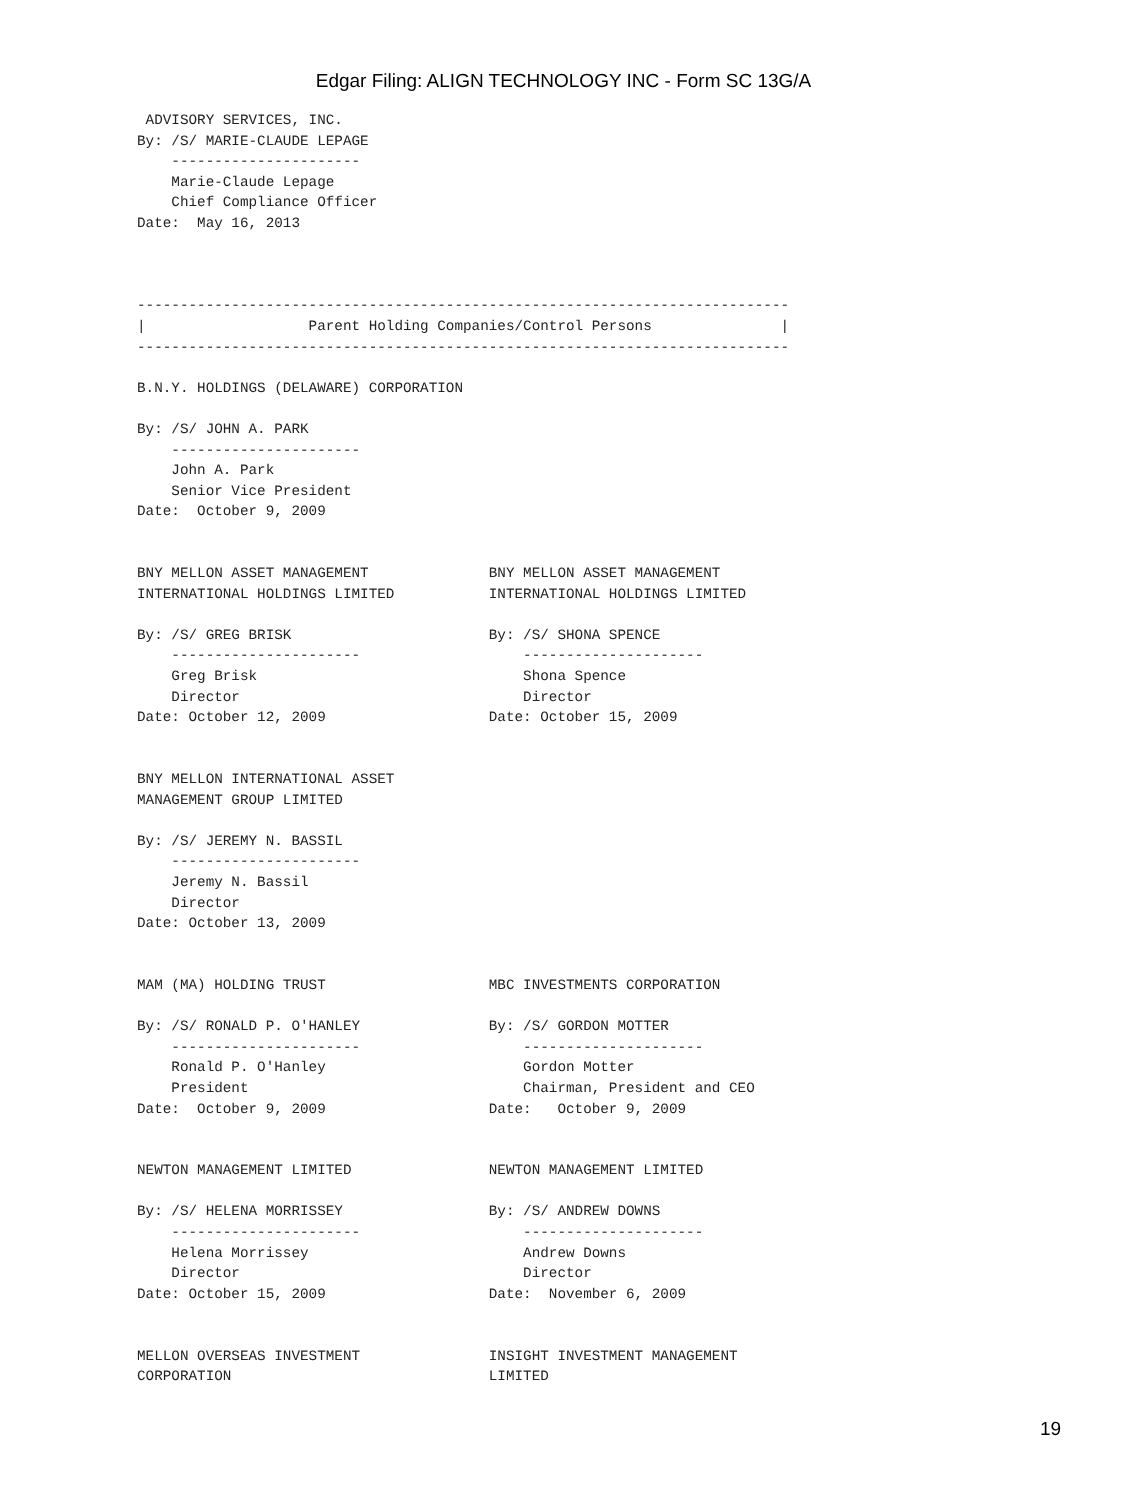Edgar Filing: ALIGN TECHNOLOGY INC - Form SC 13G/A
 ADVISORY SERVICES, INC.
By: /S/ MARIE-CLAUDE LEPAGE
    ----------------------
    Marie-Claude Lepage
    Chief Compliance Officer
Date:  May 16, 2013



----------------------------------------------------------------------------
|                   Parent Holding Companies/Control Persons               |
----------------------------------------------------------------------------

B.N.Y. HOLDINGS (DELAWARE) CORPORATION

By: /S/ JOHN A. PARK
    ----------------------
    John A. Park
    Senior Vice President
Date:  October 9, 2009


BNY MELLON ASSET MANAGEMENT              BNY MELLON ASSET MANAGEMENT
INTERNATIONAL HOLDINGS LIMITED           INTERNATIONAL HOLDINGS LIMITED

By: /S/ GREG BRISK                       By: /S/ SHONA SPENCE
    ----------------------                   ---------------------
    Greg Brisk                               Shona Spence
    Director                                 Director
Date: October 12, 2009                   Date: October 15, 2009


BNY MELLON INTERNATIONAL ASSET
MANAGEMENT GROUP LIMITED

By: /S/ JEREMY N. BASSIL
    ----------------------
    Jeremy N. Bassil
    Director
Date: October 13, 2009


MAM (MA) HOLDING TRUST                   MBC INVESTMENTS CORPORATION

By: /S/ RONALD P. O'HANLEY               By: /S/ GORDON MOTTER
    ----------------------                   ---------------------
    Ronald P. O'Hanley                       Gordon Motter
    President                                Chairman, President and CEO
Date:  October 9, 2009                   Date:   October 9, 2009


NEWTON MANAGEMENT LIMITED                NEWTON MANAGEMENT LIMITED

By: /S/ HELENA MORRISSEY                 By: /S/ ANDREW DOWNS
    ----------------------                   ---------------------
    Helena Morrissey                         Andrew Downs
    Director                                 Director
Date: October 15, 2009                   Date:  November 6, 2009


MELLON OVERSEAS INVESTMENT               INSIGHT INVESTMENT MANAGEMENT
CORPORATION                              LIMITED
19